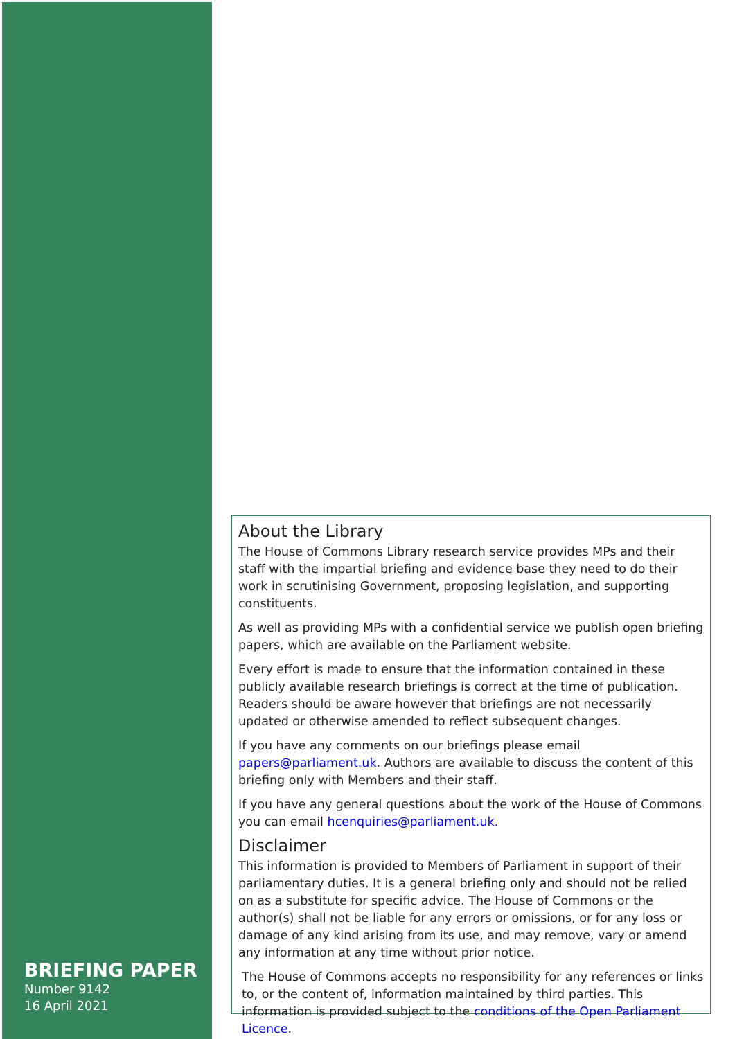BRIEFING PAPER
Number 9142
16 April 2021
About the Library
The House of Commons Library research service provides MPs and their staff with the impartial briefing and evidence base they need to do their work in scrutinising Government, proposing legislation, and supporting constituents.
As well as providing MPs with a confidential service we publish open briefing papers, which are available on the Parliament website.
Every effort is made to ensure that the information contained in these publicly available research briefings is correct at the time of publication. Readers should be aware however that briefings are not necessarily updated or otherwise amended to reflect subsequent changes.
If you have any comments on our briefings please email papers@parliament.uk. Authors are available to discuss the content of this briefing only with Members and their staff.
If you have any general questions about the work of the House of Commons you can email hcenquiries@parliament.uk.
Disclaimer
This information is provided to Members of Parliament in support of their parliamentary duties. It is a general briefing only and should not be relied on as a substitute for specific advice. The House of Commons or the author(s) shall not be liable for any errors or omissions, or for any loss or damage of any kind arising from its use, and may remove, vary or amend any information at any time without prior notice.
The House of Commons accepts no responsibility for any references or links to, or the content of, information maintained by third parties. This information is provided subject to the conditions of the Open Parliament Licence.